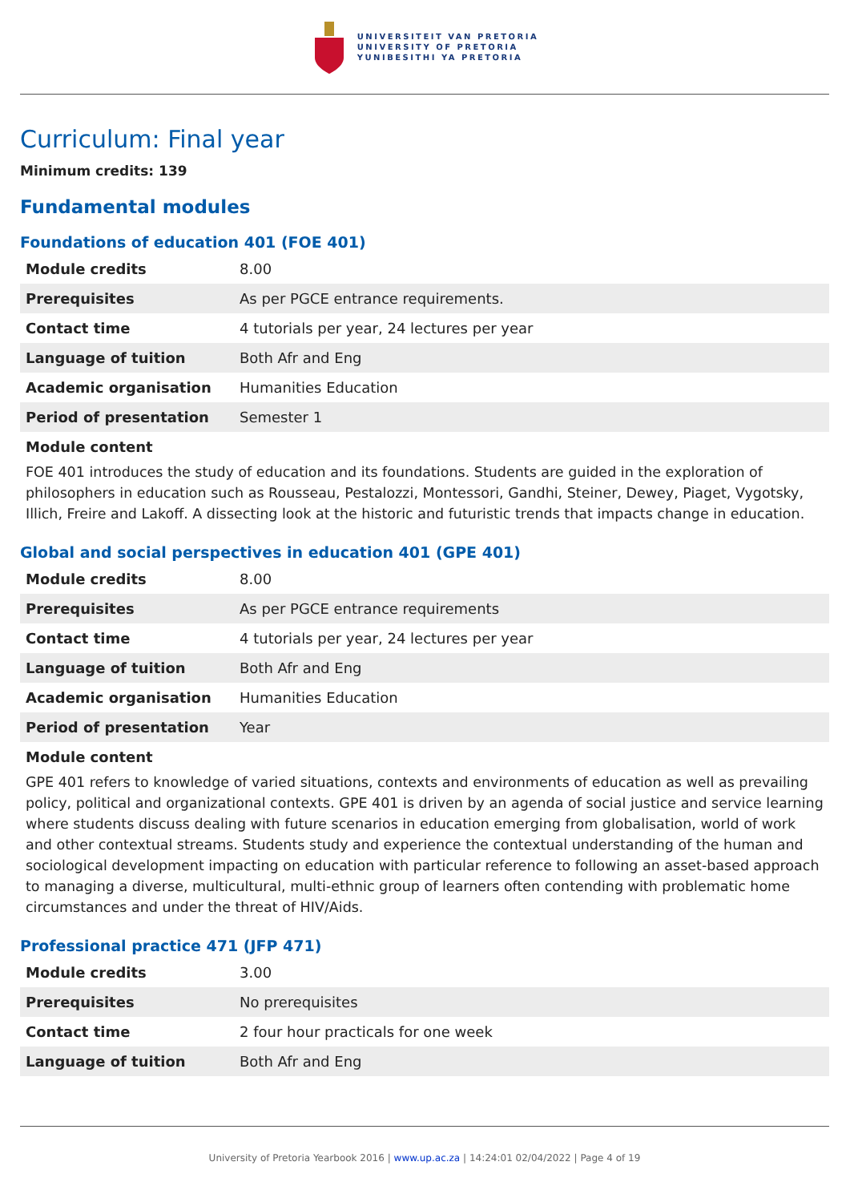UNIVERSITEIT VAN PRETORIA
UNIVERSITY OF PRETORIA
YUNIBESITHI YA PRETORIA
Curriculum: Final year
Minimum credits: 139
Fundamental modules
Foundations of education 401 (FOE 401)
| Module credits | 8.00 |
| Prerequisites | As per PGCE entrance requirements. |
| Contact time | 4 tutorials per year, 24 lectures per year |
| Language of tuition | Both Afr and Eng |
| Academic organisation | Humanities Education |
| Period of presentation | Semester 1 |
Module content
FOE 401 introduces the study of education and its foundations. Students are guided in the exploration of philosophers in education such as Rousseau, Pestalozzi, Montessori, Gandhi, Steiner, Dewey, Piaget, Vygotsky, Illich, Freire and Lakoff. A dissecting look at the historic and futuristic trends that impacts change in education.
Global and social perspectives in education 401 (GPE 401)
| Module credits | 8.00 |
| Prerequisites | As per PGCE entrance requirements |
| Contact time | 4 tutorials per year, 24 lectures per year |
| Language of tuition | Both Afr and Eng |
| Academic organisation | Humanities Education |
| Period of presentation | Year |
Module content
GPE 401 refers to knowledge of varied situations, contexts and environments of education as well as prevailing policy, political and organizational contexts. GPE 401 is driven by an agenda of social justice and service learning where students discuss dealing with future scenarios in education emerging from globalisation, world of work and other contextual streams. Students study and experience the contextual understanding of the human and sociological development impacting on education with particular reference to following an asset-based approach to managing a diverse, multicultural, multi-ethnic group of learners often contending with problematic home circumstances and under the threat of HIV/Aids.
Professional practice 471 (JFP 471)
| Module credits | 3.00 |
| Prerequisites | No prerequisites |
| Contact time | 2 four hour practicals for one week |
| Language of tuition | Both Afr and Eng |
University of Pretoria Yearbook 2016 | www.up.ac.za | 14:24:01 02/04/2022 | Page 4 of 19